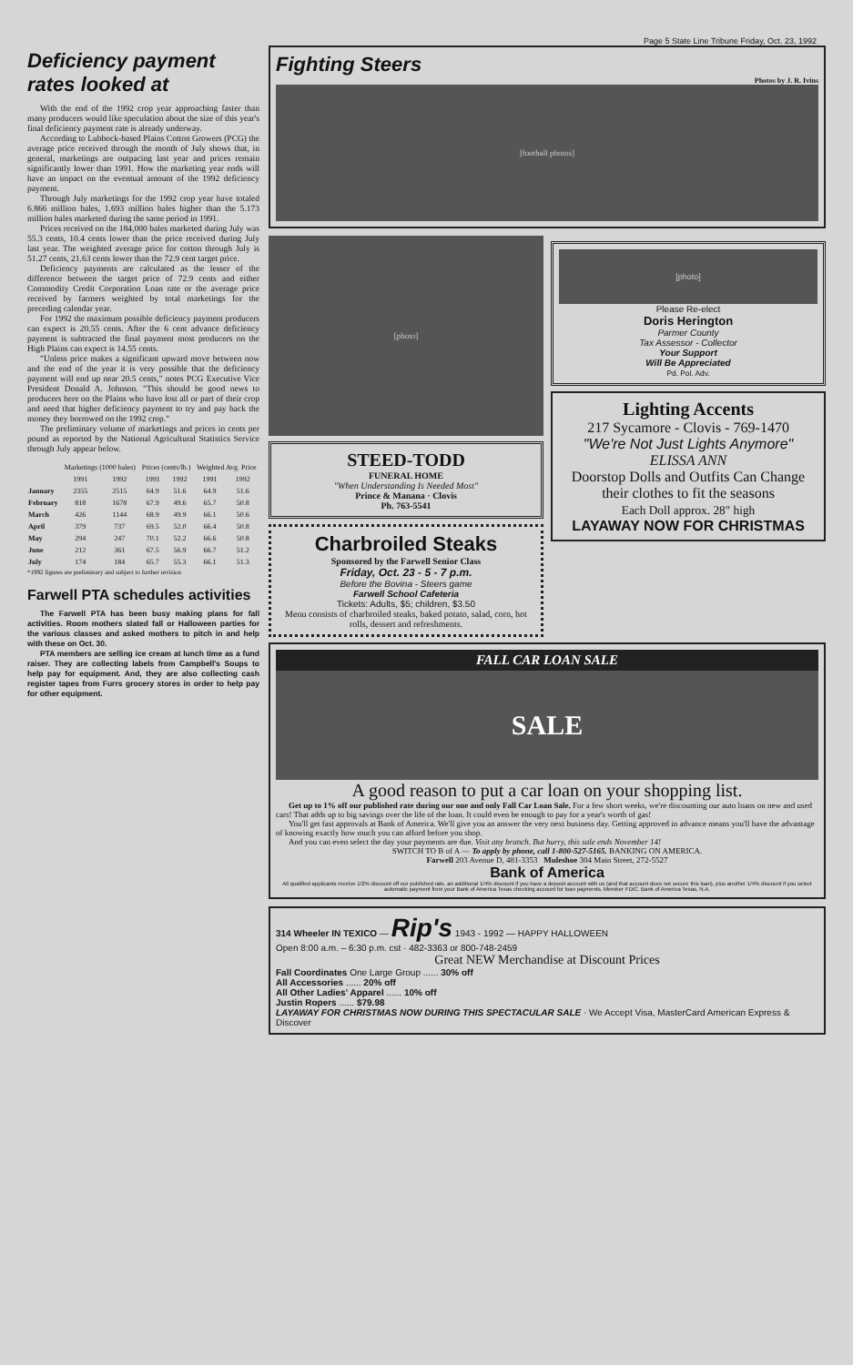Page 5 State Line Tribune Friday, Oct. 23, 1992
Deficiency payment rates looked at
With the end of the 1992 crop year approaching faster than many producers would like speculation about the size of this year's final deficiency payment rate is already underway.
According to Lubbock-based Plains Cotton Growers (PCG) the average price received through the month of July shows that, in general, marketings are outpacing last year and prices remain significantly lower than 1991. How the marketing year ends will have an impact on the eventual amount of the 1992 deficiency payment.
Through July marketings for the 1992 crop year have totaled 6.866 million bales, 1.693 million bales higher than the 5.173 million bales marketed during the same period in 1991.
Prices received on the 184,000 bales marketed during July was 55.3 cents, 10.4 cents lower than the price received during July last year. The weighted average price for cotton through July is 51.27 cents, 21.63 cents lower than the 72.9 cent target price.
Deficiency payments are calculated as the lesser of the difference between the target price of 72.9 cents and either Commodity Credit Corporation Loan rate or the average price received by farmers weighted by total marketings for the preceding calendar year.
For 1992 the maximum possible deficiency payment producers can expect is 20.55 cents. After the 6 cent advance deficiency payment is subtracted the final payment most producers on the High Plains can expect is 14.55 cents.
"Unless price makes a significant upward move between now and the end of the year it is very possible that the deficiency payment will end up near 20.5 cents," notes PCG Executive Vice President Donald A. Johnson. "This should be good news to producers here on the Plains who have lost all or part of their crop and need that higher deficiency payment to try and pay back the money they borrowed on the 1992 crop."
The preliminary volume of marketings and prices in cents per pound as reported by the National Agricultural Statistics Service through July appear below.
| | Marketings (1000 bales) | | Prices (cents/lb.) | | Weighted Avg. Price | |
| --- | --- | --- | --- | --- | --- | --- |
| | 1991 | 1992 | 1991 | 1992 | 1991 | 1992 |
| January | 2355 | 2515 | 64.9 | 51.6 | 64.9 | 51.6 |
| February | 818 | 1678 | 67.9 | 49.6 | 65.7 | 50.8 |
| March | 426 | 1144 | 68.9 | 49.9 | 66.1 | 50.6 |
| April | 379 | 737 | 69.5 | 52.0 | 66.4 | 50.8 |
| May | 294 | 247 | 70.1 | 52.2 | 66.6 | 50.8 |
| June | 212 | 361 | 67.5 | 56.9 | 66.7 | 51.2 |
| July | 174 | 184 | 65.7 | 55.3 | 66.1 | 51.3 |
*1992 figures are preliminary and subject to further revision
Farwell PTA schedules activities
The Farwell PTA has been busy making plans for fall activities. Room mothers slated fall or Halloween parties for the various classes and asked mothers to pitch in and help with these on Oct. 30.
PTA members are selling ice cream at lunch time as a fund raiser. They are collecting labels from Campbell's Soups to help pay for equipment. And, they are also collecting cash register tapes from Furrs grocery stores in order to help pay for other equipment.
Fighting Steers
Photos by J. R. Ivins
[football photos]
[photo]
STEED-TODD
FUNERAL HOME
"When Understanding Is Needed Most"
Prince & Manana · Clovis
Ph. 763-5541
Charbroiled Steaks
Sponsored by the Farwell Senior Class
Friday, Oct. 23 - 5 - 7 p.m.
Before the Bovina - Steers game
Farwell School Cafeteria
Tickets: Adults, $5; children, $3.50
Menu consists of charbroiled steaks, baked potato, salad, corn, hot rolls, dessert and refreshments.
[photo]
Please Re-elect
Doris Herington
Parmer County
Tax Assessor - Collector
Your Support
Will Be Appreciated
Pd. Pol. Adv.
Lighting Accents
217 Sycamore - Clovis - 769-1470
"We're Not Just Lights Anymore"
ELISSA ANN
Doorstop Dolls and Outfits Can Change their clothes to fit the seasons
Each Doll approx. 28" high
LAYAWAY NOW FOR CHRISTMAS
FALL CAR LOAN SALE
SALE
A good reason to put a car loan on your shopping list.
Get up to 1% off our published rate during our one and only Fall Car Loan Sale. For a few short weeks, we're discounting our auto loans on new and used cars! That adds up to big savings over the life of the loan. It could even be enough to pay for a year's worth of gas!
You'll get fast approvals at Bank of America. We'll give you an answer the very next business day. Getting approved in advance means you'll have the advantage of knowing exactly how much you can afford before you shop.
And you can even select the day your payments are due. Visit any branch. But hurry, this sale ends November 14!
SWITCH TO B of A — To apply by phone, call 1-800-527-5165. BANKING ON AMERICA.
Farwell 203 Avenue D, 481-3353 Muleshoe 304 Main Street, 272-5527
Bank of America
All qualified applicants receive 1/2% discount off our published rate, an additional 1/4% discount if you have a deposit account with us (and that account does not secure this loan), plus another 1/4% discount if you select automatic payment from your Bank of America Texas checking account for loan payments. Member FDIC. Bank of America Texas, N.A.
314 Wheeler IN TEXICO — Rip's 1943 - 1992 — HAPPY HALLOWEEN
Open 8:00 a.m. – 6:30 p.m. cst · 482-3363 or 800-748-2459
Great NEW Merchandise at Discount Prices
Fall Coordinates One Large Group ...... 30% off
All Accessories ...... 20% off
All Other Ladies' Apparel ...... 10% off
Justin Ropers ...... $79.98
LAYAWAY FOR CHRISTMAS NOW DURING THIS SPECTACULAR SALE · We Accept Visa, MasterCard American Express & Discover